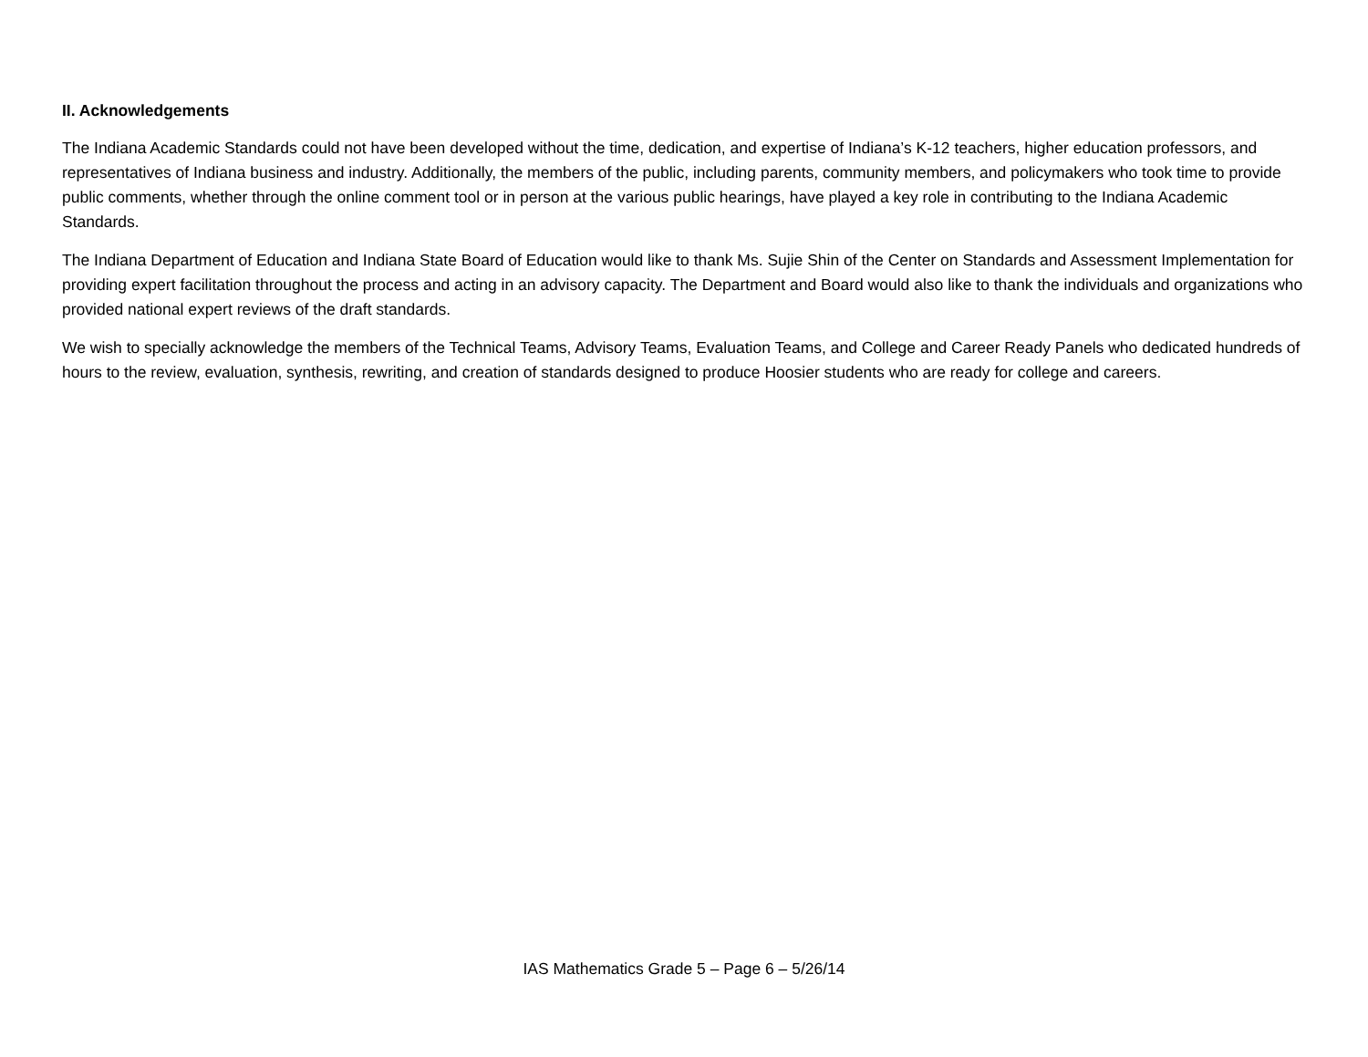II. Acknowledgements
The Indiana Academic Standards could not have been developed without the time, dedication, and expertise of Indiana’s K-12 teachers, higher education professors, and representatives of Indiana business and industry. Additionally, the members of the public, including parents, community members, and policymakers who took time to provide public comments, whether through the online comment tool or in person at the various public hearings, have played a key role in contributing to the Indiana Academic Standards.
The Indiana Department of Education and Indiana State Board of Education would like to thank Ms. Sujie Shin of the Center on Standards and Assessment Implementation for providing expert facilitation throughout the process and acting in an advisory capacity. The Department and Board would also like to thank the individuals and organizations who provided national expert reviews of the draft standards.
We wish to specially acknowledge the members of the Technical Teams, Advisory Teams, Evaluation Teams, and College and Career Ready Panels who dedicated hundreds of hours to the review, evaluation, synthesis, rewriting, and creation of standards designed to produce Hoosier students who are ready for college and careers.
IAS Mathematics Grade 5 – Page 6 – 5/26/14